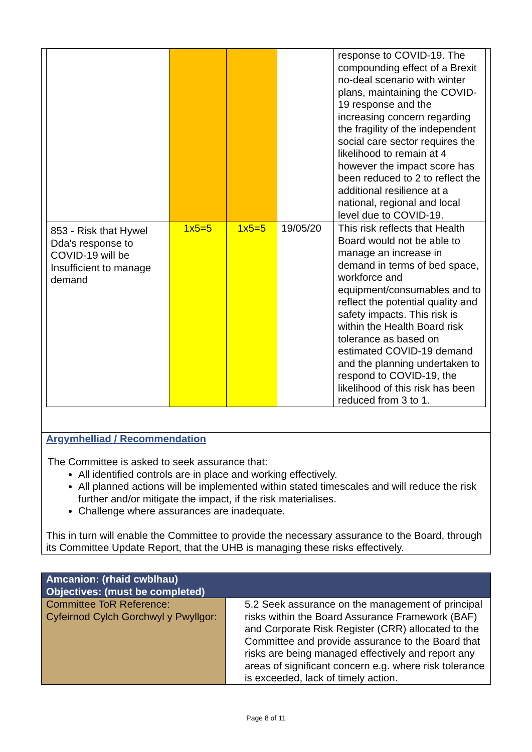| | | | | response to COVID-19. The compounding effect of a Brexit no-deal scenario with winter plans, maintaining the COVID-19 response and the increasing concern regarding the fragility of the independent social care sector requires the likelihood to remain at 4 however the impact score has been reduced to 2 to reflect the additional resilience at a national, regional and local level due to COVID-19. |
| 853 - Risk that Hywel Dda's response to COVID-19 will be Insufficient to manage demand | 1x5=5 | 1x5=5 | 19/05/20 | This risk reflects that Health Board would not be able to manage an increase in demand in terms of bed space, workforce and equipment/consumables and to reflect the potential quality and safety impacts. This risk is within the Health Board risk tolerance as based on estimated COVID-19 demand and the planning undertaken to respond to COVID-19, the likelihood of this risk has been reduced from 3 to 1. |
Argymhelliad / Recommendation
The Committee is asked to seek assurance that:
All identified controls are in place and working effectively.
All planned actions will be implemented within stated timescales and will reduce the risk further and/or mitigate the impact, if the risk materialises.
Challenge where assurances are inadequate.
This in turn will enable the Committee to provide the necessary assurance to the Board, through its Committee Update Report, that the UHB is managing these risks effectively.
| Amcanion: (rhaid cwblhau) Objectives: (must be completed) | |
| --- | --- |
| Committee ToR Reference: Cyfeirnod Cylch Gorchwyl y Pwyllgor: | 5.2 Seek assurance on the management of principal risks within the Board Assurance Framework (BAF) and Corporate Risk Register (CRR) allocated to the Committee and provide assurance to the Board that risks are being managed effectively and report any areas of significant concern e.g. where risk tolerance is exceeded, lack of timely action. |
Page 8 of 11